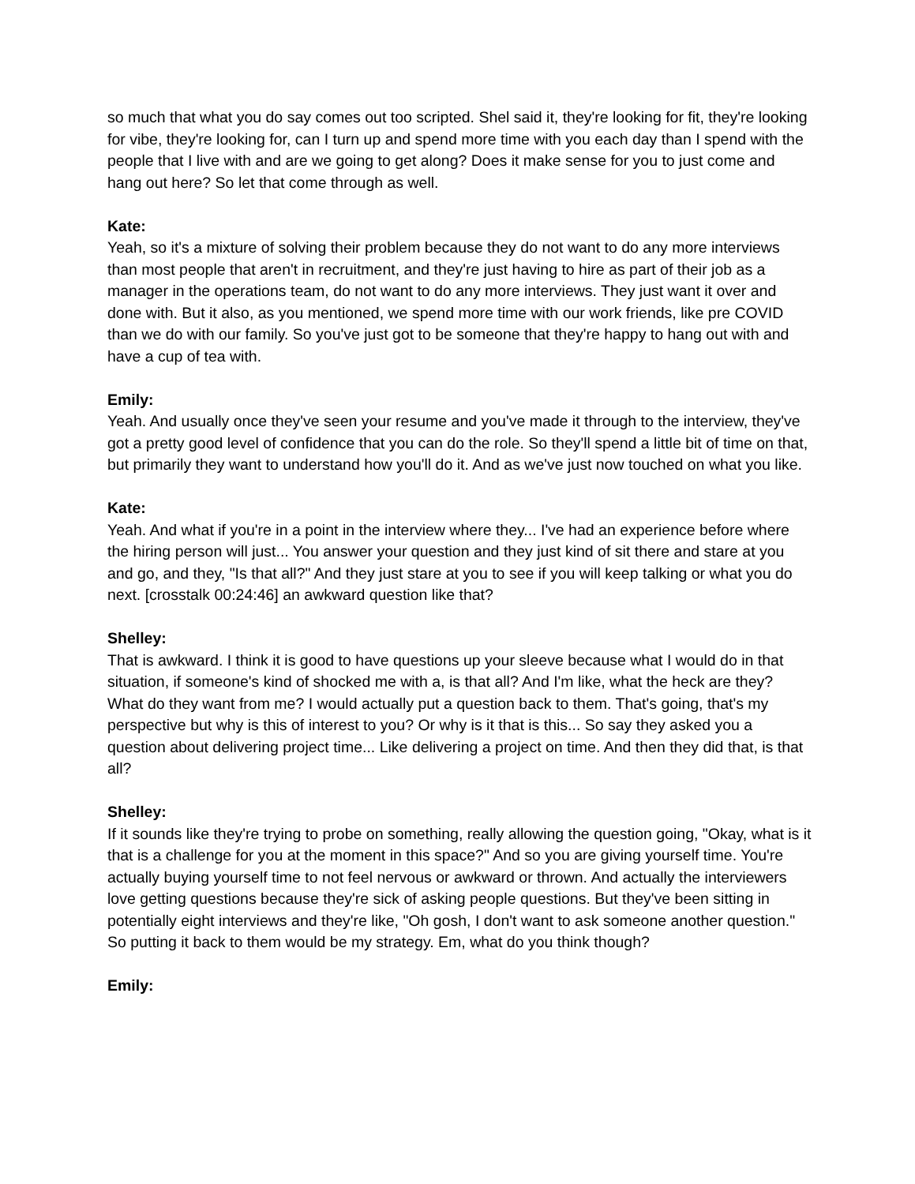so much that what you do say comes out too scripted. Shel said it, they're looking for fit, they're looking for vibe, they're looking for, can I turn up and spend more time with you each day than I spend with the people that I live with and are we going to get along? Does it make sense for you to just come and hang out here? So let that come through as well.
Kate:
Yeah, so it's a mixture of solving their problem because they do not want to do any more interviews than most people that aren't in recruitment, and they're just having to hire as part of their job as a manager in the operations team, do not want to do any more interviews. They just want it over and done with. But it also, as you mentioned, we spend more time with our work friends, like pre COVID than we do with our family. So you've just got to be someone that they're happy to hang out with and have a cup of tea with.
Emily:
Yeah. And usually once they've seen your resume and you've made it through to the interview, they've got a pretty good level of confidence that you can do the role. So they'll spend a little bit of time on that, but primarily they want to understand how you'll do it. And as we've just now touched on what you like.
Kate:
Yeah. And what if you're in a point in the interview where they... I've had an experience before where the hiring person will just... You answer your question and they just kind of sit there and stare at you and go, and they, "Is that all?" And they just stare at you to see if you will keep talking or what you do next. [crosstalk 00:24:46] an awkward question like that?
Shelley:
That is awkward. I think it is good to have questions up your sleeve because what I would do in that situation, if someone's kind of shocked me with a, is that all? And I'm like, what the heck are they? What do they want from me? I would actually put a question back to them. That's going, that's my perspective but why is this of interest to you? Or why is it that is this... So say they asked you a question about delivering project time... Like delivering a project on time. And then they did that, is that all?
Shelley:
If it sounds like they're trying to probe on something, really allowing the question going, "Okay, what is it that is a challenge for you at the moment in this space?" And so you are giving yourself time. You're actually buying yourself time to not feel nervous or awkward or thrown. And actually the interviewers love getting questions because they're sick of asking people questions. But they've been sitting in potentially eight interviews and they're like, "Oh gosh, I don't want to ask someone another question." So putting it back to them would be my strategy. Em, what do you think though?
Emily: